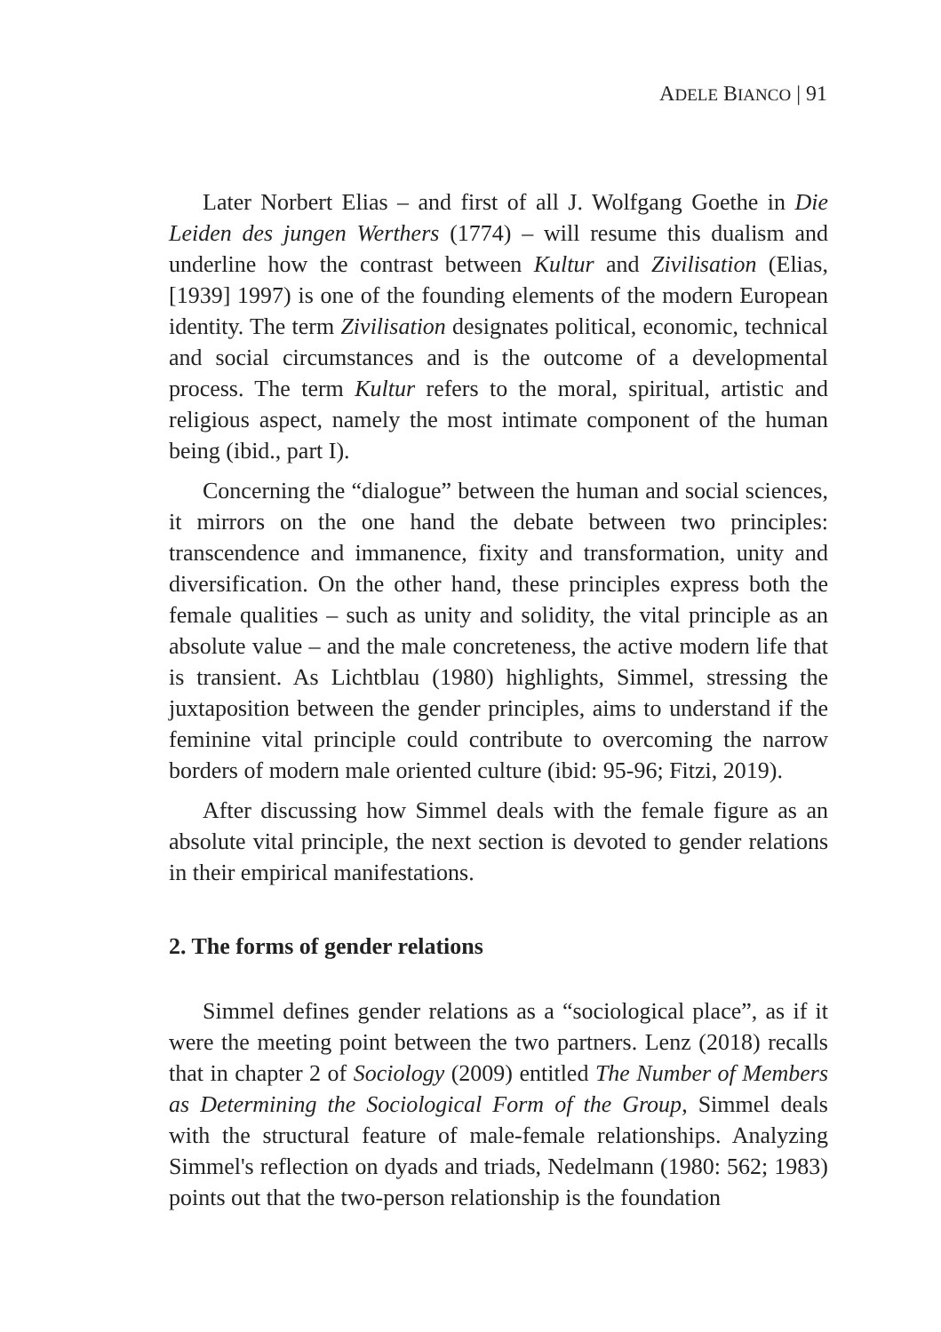ADELE BIANCO | 91
Later Norbert Elias – and first of all J. Wolfgang Goethe in Die Leiden des jungen Werthers (1774) – will resume this dualism and underline how the contrast between Kultur and Zivilisation (Elias, [1939] 1997) is one of the founding elements of the modern European identity. The term Zivilisation designates political, economic, technical and social circumstances and is the outcome of a developmental process. The term Kultur refers to the moral, spiritual, artistic and religious aspect, namely the most intimate component of the human being (ibid., part I).
Concerning the “dialogue” between the human and social sciences, it mirrors on the one hand the debate between two principles: transcendence and immanence, fixity and transformation, unity and diversification. On the other hand, these principles express both the female qualities – such as unity and solidity, the vital principle as an absolute value – and the male concreteness, the active modern life that is transient. As Lichtblau (1980) highlights, Simmel, stressing the juxtaposition between the gender principles, aims to understand if the feminine vital principle could contribute to overcoming the narrow borders of modern male oriented culture (ibid: 95-96; Fitzi, 2019).
After discussing how Simmel deals with the female figure as an absolute vital principle, the next section is devoted to gender relations in their empirical manifestations.
2. The forms of gender relations
Simmel defines gender relations as a “sociological place”, as if it were the meeting point between the two partners. Lenz (2018) recalls that in chapter 2 of Sociology (2009) entitled The Number of Members as Determining the Sociological Form of the Group, Simmel deals with the structural feature of male-female relationships. Analyzing Simmel's reflection on dyads and triads, Nedelmann (1980: 562; 1983) points out that the two-person relationship is the foundation